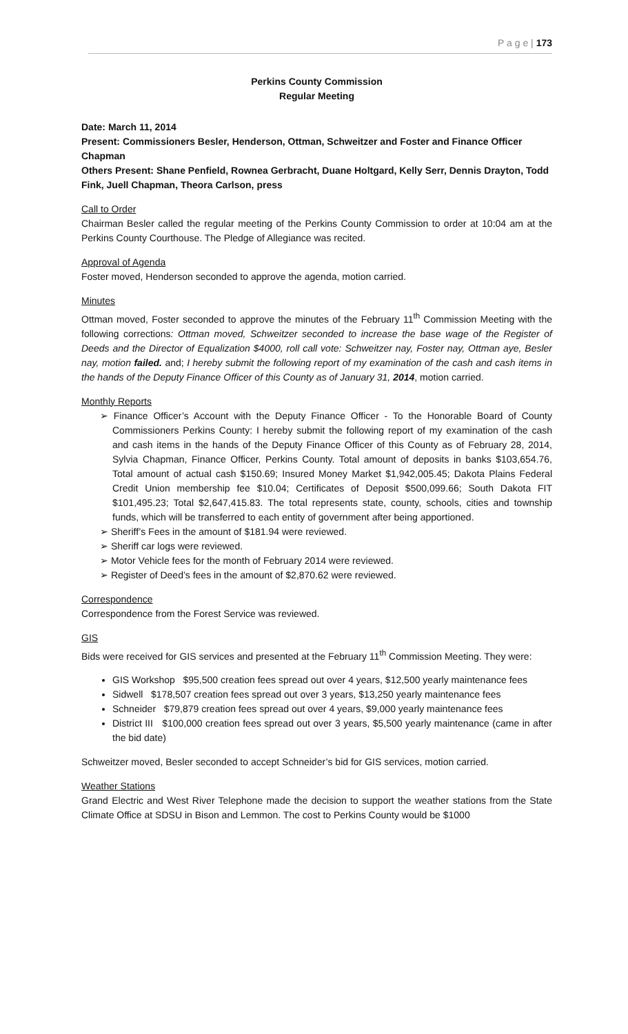P a g e | 173
Perkins County Commission
Regular Meeting
Date: March 11, 2014
Present: Commissioners Besler, Henderson, Ottman, Schweitzer and Foster and Finance Officer Chapman
Others Present: Shane Penfield, Rownea Gerbracht, Duane Holtgard, Kelly Serr, Dennis Drayton, Todd Fink, Juell Chapman, Theora Carlson, press
Call to Order
Chairman Besler called the regular meeting of the Perkins County Commission to order at 10:04 am at the Perkins County Courthouse. The Pledge of Allegiance was recited.
Approval of Agenda
Foster moved, Henderson seconded to approve the agenda, motion carried.
Minutes
Ottman moved, Foster seconded to approve the minutes of the February 11<sup>th</sup> Commission Meeting with the following corrections: Ottman moved, Schweitzer seconded to increase the base wage of the Register of Deeds and the Director of Equalization $4000, roll call vote: Schweitzer nay, Foster nay, Ottman aye, Besler nay, motion failed. and; I hereby submit the following report of my examination of the cash and cash items in the hands of the Deputy Finance Officer of this County as of January 31, 2014, motion carried.
Monthly Reports
Finance Officer’s Account with the Deputy Finance Officer - To the Honorable Board of County Commissioners Perkins County: I hereby submit the following report of my examination of the cash and cash items in the hands of the Deputy Finance Officer of this County as of February 28, 2014, Sylvia Chapman, Finance Officer, Perkins County. Total amount of deposits in banks $103,654.76, Total amount of actual cash $150.69; Insured Money Market $1,942,005.45; Dakota Plains Federal Credit Union membership fee $10.04; Certificates of Deposit $500,099.66; South Dakota FIT $101,495.23; Total $2,647,415.83. The total represents state, county, schools, cities and township funds, which will be transferred to each entity of government after being apportioned.
Sheriff’s Fees in the amount of $181.94 were reviewed.
Sheriff car logs were reviewed.
Motor Vehicle fees for the month of February 2014 were reviewed.
Register of Deed’s fees in the amount of $2,870.62 were reviewed.
Correspondence
Correspondence from the Forest Service was reviewed.
GIS
Bids were received for GIS services and presented at the February 11<sup>th</sup> Commission Meeting. They were:
GIS Workshop $95,500 creation fees spread out over 4 years, $12,500 yearly maintenance fees
Sidwell $178,507 creation fees spread out over 3 years, $13,250 yearly maintenance fees
Schneider $79,879 creation fees spread out over 4 years, $9,000 yearly maintenance fees
District III $100,000 creation fees spread out over 3 years, $5,500 yearly maintenance (came in after the bid date)
Schweitzer moved, Besler seconded to accept Schneider’s bid for GIS services, motion carried.
Weather Stations
Grand Electric and West River Telephone made the decision to support the weather stations from the State Climate Office at SDSU in Bison and Lemmon. The cost to Perkins County would be $1000